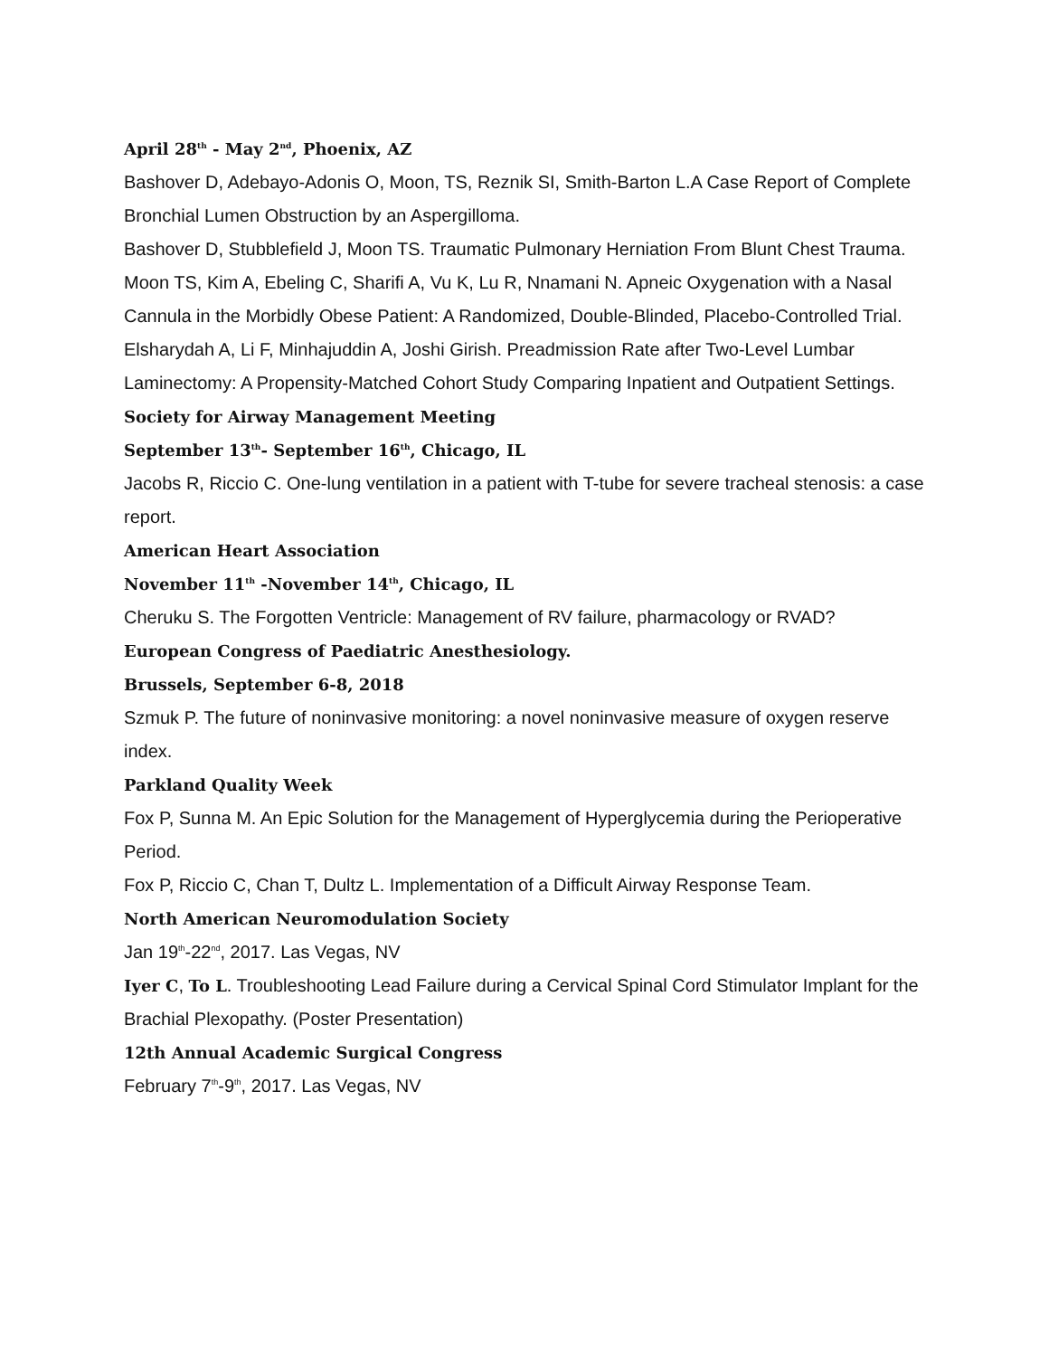April 28<sup>th</sup> - May 2<sup>nd</sup>, Phoenix, AZ
Bashover D, Adebayo-Adonis O, Moon, TS, Reznik SI, Smith-Barton L.A Case Report of Complete Bronchial Lumen Obstruction by an Aspergilloma.
Bashover D, Stubblefield J, Moon TS. Traumatic Pulmonary Herniation From Blunt Chest Trauma.
Moon TS, Kim A, Ebeling C, Sharifi A, Vu K, Lu R, Nnamani N. Apneic Oxygenation with a Nasal Cannula in the Morbidly Obese Patient: A Randomized, Double-Blinded, Placebo-Controlled Trial.
Elsharydah A, Li F, Minhajuddin A, Joshi Girish. Preadmission Rate after Two-Level Lumbar Laminectomy: A Propensity-Matched Cohort Study Comparing Inpatient and Outpatient Settings.
Society for Airway Management Meeting
September 13<sup>th</sup>- September 16<sup>th</sup>, Chicago, IL
Jacobs R, Riccio C. One-lung ventilation in a patient with T-tube for severe tracheal stenosis: a case report.
American Heart Association
November 11<sup>th</sup> -November 14<sup>th</sup>, Chicago, IL
Cheruku S. The Forgotten Ventricle: Management of RV failure, pharmacology or RVAD?
European Congress of Paediatric Anesthesiology.
Brussels, September 6-8, 2018
Szmuk P. The future of noninvasive monitoring: a novel noninvasive measure of oxygen reserve index.
Parkland Quality Week
Fox P, Sunna M. An Epic Solution for the Management of Hyperglycemia during the Perioperative Period.
Fox P, Riccio C, Chan T, Dultz L. Implementation of a Difficult Airway Response Team.
North American Neuromodulation Society
Jan 19<sup>th</sup>-22<sup>nd</sup>, 2017. Las Vegas, NV
Iyer C, To L. Troubleshooting Lead Failure during a Cervical Spinal Cord Stimulator Implant for the Brachial Plexopathy. (Poster Presentation)
12th Annual Academic Surgical Congress
February 7<sup>th</sup>-9<sup>th</sup>, 2017. Las Vegas, NV